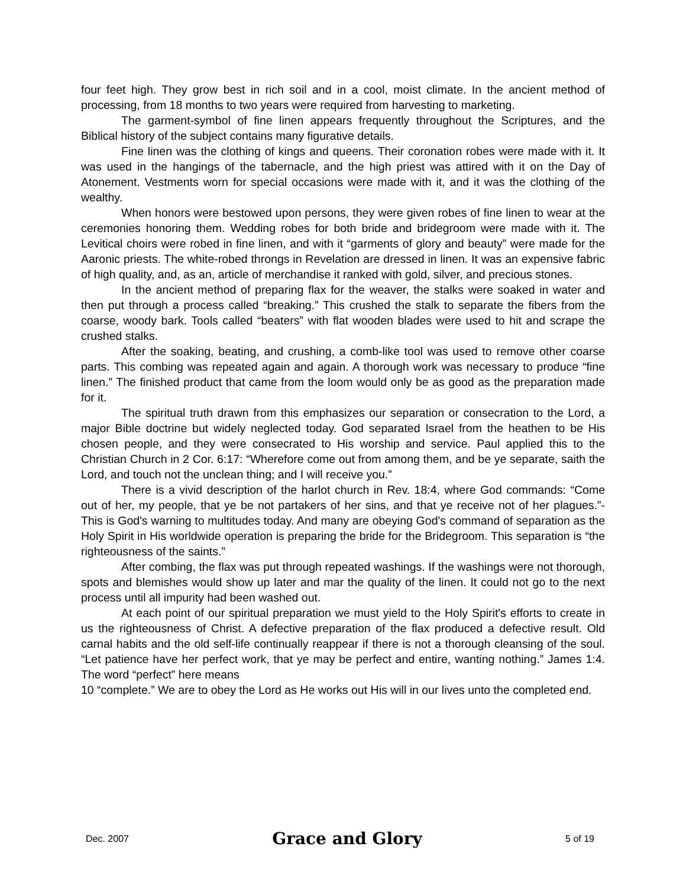four feet high. They grow best in rich soil and in a cool, moist climate. In the ancient method of processing, from 18 months to two years were required from harvesting to marketing.
The garment-symbol of fine linen appears frequently throughout the Scriptures, and the Biblical history of the subject contains many figurative details.
Fine linen was the clothing of kings and queens. Their coronation robes were made with it. It was used in the hangings of the tabernacle, and the high priest was attired with it on the Day of Atonement. Vestments worn for special occasions were made with it, and it was the clothing of the wealthy.
When honors were bestowed upon persons, they were given robes of fine linen to wear at the ceremonies honoring them. Wedding robes for both bride and bridegroom were made with it. The Levitical choirs were robed in fine linen, and with it “garments of glory and beauty” were made for the Aaronic priests. The white-robed throngs in Revelation are dressed in linen. It was an expensive fabric of high quality, and, as an, article of merchandise it ranked with gold, silver, and precious stones.
In the ancient method of preparing flax for the weaver, the stalks were soaked in water and then put through a process called “breaking.” This crushed the stalk to separate the fibers from the coarse, woody bark. Tools called “beaters” with flat wooden blades were used to hit and scrape the crushed stalks.
After the soaking, beating, and crushing, a comb-like tool was used to remove other coarse parts. This combing was repeated again and again. A thorough work was necessary to produce “fine linen.” The finished product that came from the loom would only be as good as the preparation made for it.
The spiritual truth drawn from this emphasizes our separation or consecration to the Lord, a major Bible doctrine but widely neglected today. God separated Israel from the heathen to be His chosen people, and they were consecrated to His worship and service. Paul applied this to the Christian Church in 2 Cor. 6:17: “Wherefore come out from among them, and be ye separate, saith the Lord, and touch not the unclean thing; and I will receive you.”
There is a vivid description of the harlot church in Rev. 18:4, where God commands: “Come out of her, my people, that ye be not partakers of her sins, and that ye receive not of her plagues.”- This is God's warning to multitudes today. And many are obeying God's command of separation as the Holy Spirit in His worldwide operation is preparing the bride for the Bridegroom. This separation is “the righteousness of the saints.”
After combing, the flax was put through repeated washings. If the washings were not thorough, spots and blemishes would show up later and mar the quality of the linen. It could not go to the next process until all impurity had been washed out.
At each point of our spiritual preparation we must yield to the Holy Spirit's efforts to create in us the righteousness of Christ. A defective preparation of the flax produced a defective result. Old carnal habits and the old self-life continually reappear if there is not a thorough cleansing of the soul. “Let patience have her perfect work, that ye may be perfect and entire, wanting nothing.” James 1:4. The word “perfect” here means
10 “complete.” We are to obey the Lord as He works out His will in our lives unto the completed end.
Dec. 2007 Grace and Glory 5 of 19